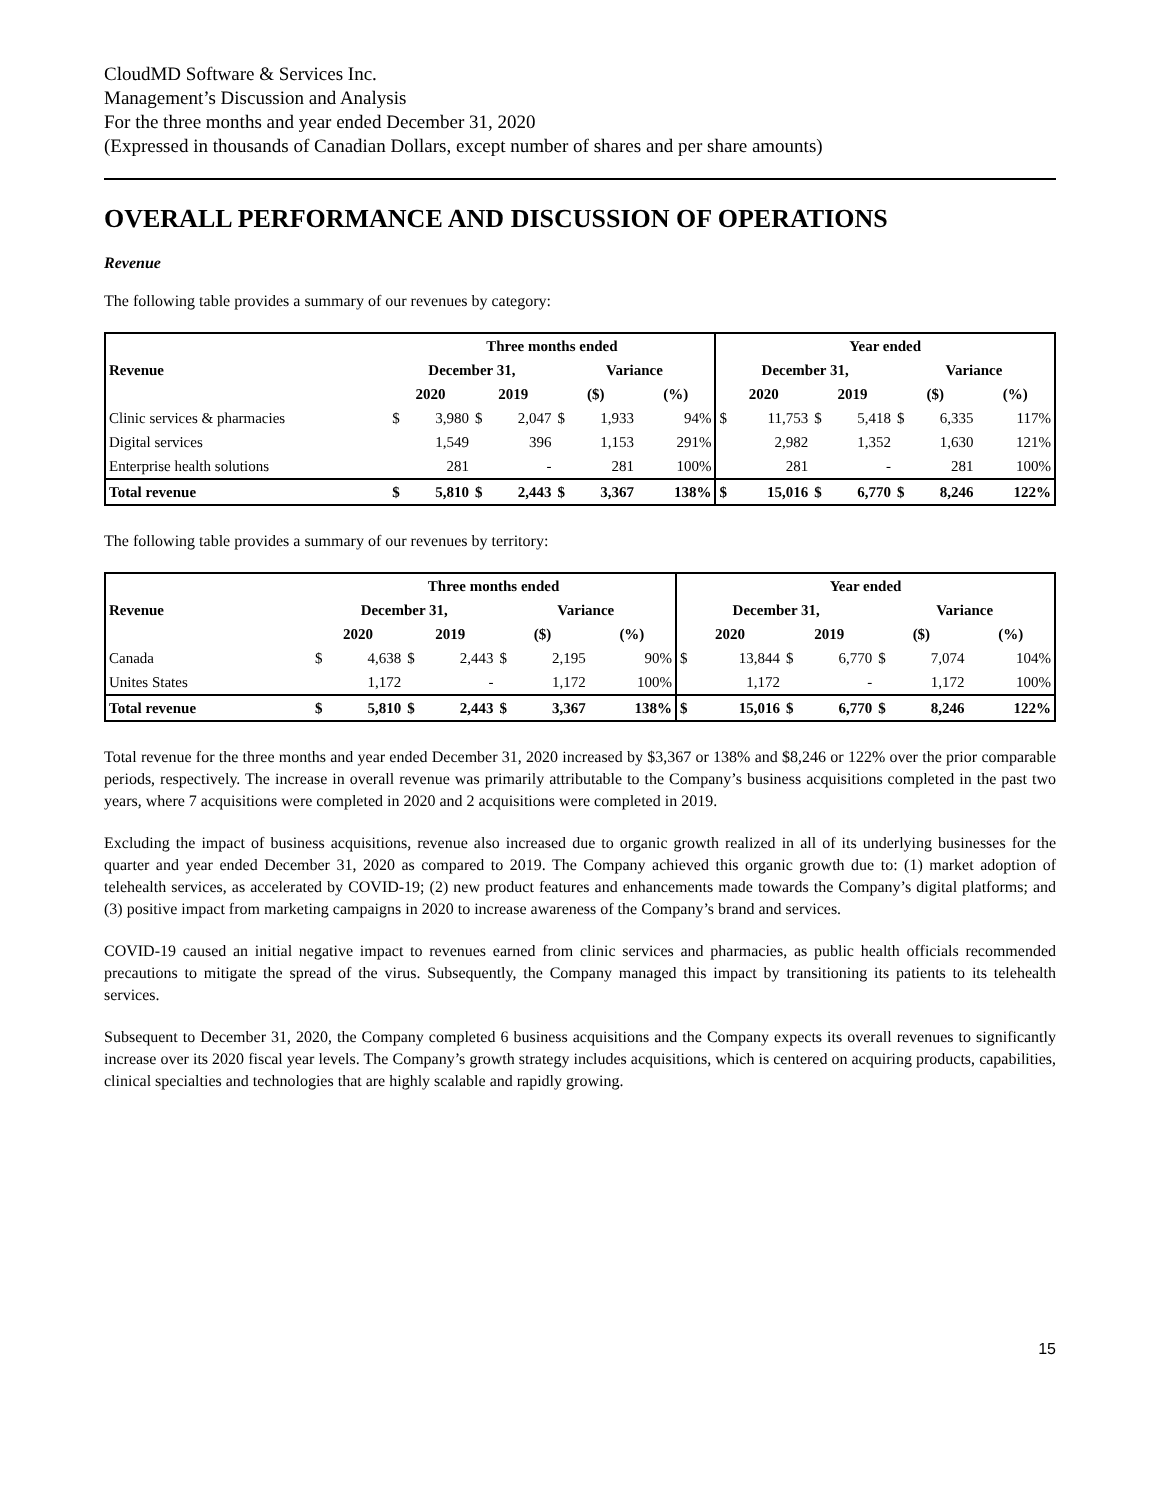CloudMD Software & Services Inc.
Management’s Discussion and Analysis
For the three months and year ended December 31, 2020
(Expressed in thousands of Canadian Dollars, except number of shares and per share amounts)
OVERALL PERFORMANCE AND DISCUSSION OF OPERATIONS
Revenue
The following table provides a summary of our revenues by category:
| | Three months ended | | | | | | | | Year ended | | | | | | | |
| --- | --- | --- | --- | --- | --- | --- | --- | --- | --- | --- | --- | --- | --- | --- | --- | --- |
| Revenue | December 31, | | | | Variance | | | | December 31, | | | | Variance | | | |
| | 2020 | | 2019 | | ($) | | (%) | | 2020 | | 2019 | | ($) | | (%) | |
| Clinic services & pharmacies | $ | 3,980 | $ | 2,047 | $ | 1,933 | | 94% | $ | 11,753 | $ | 5,418 | $ | 6,335 | | 117% |
| Digital services | | 1,549 | | 396 | | 1,153 | | 291% | | 2,982 | | 1,352 | | 1,630 | | 121% |
| Enterprise health solutions | | 281 | | - | | 281 | | 100% | | 281 | | - | | 281 | | 100% |
| Total revenue | $ | 5,810 | $ | 2,443 | $ | 3,367 | | 138% | $ | 15,016 | $ | 6,770 | $ | 8,246 | | 122% |
The following table provides a summary of our revenues by territory:
| | Three months ended | | | | | | | | Year ended | | | | | | | |
| --- | --- | --- | --- | --- | --- | --- | --- | --- | --- | --- | --- | --- | --- | --- | --- | --- |
| Revenue | December 31, | | | | Variance | | | | December 31, | | | | Variance | | | |
| | 2020 | | 2019 | | ($) | | (%) | | 2020 | | 2019 | | ($) | | (%) | |
| Canada | $ | 4,638 | $ | 2,443 | $ | 2,195 | | 90% | $ | 13,844 | $ | 6,770 | $ | 7,074 | | 104% |
| Unites States | | 1,172 | | - | | 1,172 | | 100% | | 1,172 | | - | | 1,172 | | 100% |
| Total revenue | $ | 5,810 | $ | 2,443 | $ | 3,367 | | 138% | $ | 15,016 | $ | 6,770 | $ | 8,246 | | 122% |
Total revenue for the three months and year ended December 31, 2020 increased by $3,367 or 138% and $8,246 or 122% over the prior comparable periods, respectively. The increase in overall revenue was primarily attributable to the Company’s business acquisitions completed in the past two years, where 7 acquisitions were completed in 2020 and 2 acquisitions were completed in 2019.
Excluding the impact of business acquisitions, revenue also increased due to organic growth realized in all of its underlying businesses for the quarter and year ended December 31, 2020 as compared to 2019. The Company achieved this organic growth due to: (1) market adoption of telehealth services, as accelerated by COVID-19; (2) new product features and enhancements made towards the Company’s digital platforms; and (3) positive impact from marketing campaigns in 2020 to increase awareness of the Company’s brand and services.
COVID-19 caused an initial negative impact to revenues earned from clinic services and pharmacies, as public health officials recommended precautions to mitigate the spread of the virus. Subsequently, the Company managed this impact by transitioning its patients to its telehealth services.
Subsequent to December 31, 2020, the Company completed 6 business acquisitions and the Company expects its overall revenues to significantly increase over its 2020 fiscal year levels. The Company’s growth strategy includes acquisitions, which is centered on acquiring products, capabilities, clinical specialties and technologies that are highly scalable and rapidly growing.
15